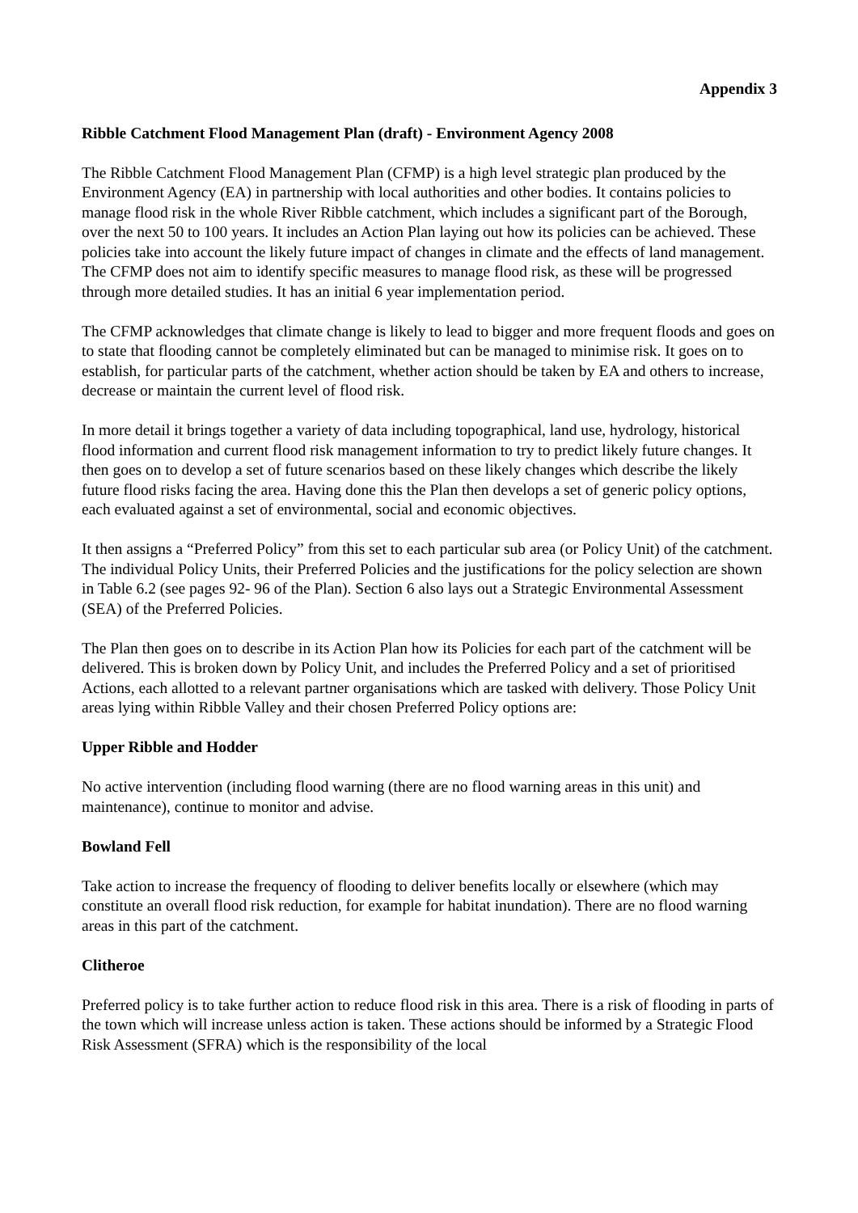Appendix 3
Ribble Catchment Flood Management Plan (draft) - Environment Agency 2008
The Ribble Catchment Flood Management Plan (CFMP) is a high level strategic plan produced by the Environment Agency (EA) in partnership with local authorities and other bodies. It contains policies to manage flood risk in the whole River Ribble catchment, which includes a significant part of the Borough, over the next 50 to 100 years. It includes an Action Plan laying out how its policies can be achieved. These policies take into account the likely future impact of changes in climate and the effects of land management. The CFMP does not aim to identify specific measures to manage flood risk, as these will be progressed through more detailed studies. It has an initial 6 year implementation period.
The CFMP acknowledges that climate change is likely to lead to bigger and more frequent floods and goes on to state that flooding cannot be completely eliminated but can be managed to minimise risk. It goes on to establish, for particular parts of the catchment, whether action should be taken by EA and others to increase, decrease or maintain the current level of flood risk.
In more detail it brings together a variety of data including topographical, land use, hydrology, historical flood information and current flood risk management information to try to predict likely future changes. It then goes on to develop a set of future scenarios based on these likely changes which describe the likely future flood risks facing the area. Having done this the Plan then develops a set of generic policy options, each evaluated against a set of environmental, social and economic objectives.
It then assigns a “Preferred Policy” from this set to each particular sub area (or Policy Unit) of the catchment. The individual Policy Units, their Preferred Policies and the justifications for the policy selection are shown in Table 6.2 (see pages 92- 96 of the Plan). Section 6 also lays out a Strategic Environmental Assessment (SEA) of the Preferred Policies.
The Plan then goes on to describe in its Action Plan how its Policies for each part of the catchment will be delivered. This is broken down by Policy Unit, and includes the Preferred Policy and a set of prioritised Actions, each allotted to a relevant partner organisations which are tasked with delivery. Those Policy Unit areas lying within Ribble Valley and their chosen Preferred Policy options are:
Upper Ribble and Hodder
No active intervention (including flood warning (there are no flood warning areas in this unit) and maintenance), continue to monitor and advise.
Bowland Fell
Take action to increase the frequency of flooding to deliver benefits locally or elsewhere (which may constitute an overall flood risk reduction, for example for habitat inundation). There are no flood warning areas in this part of the catchment.
Clitheroe
Preferred policy is to take further action to reduce flood risk in this area. There is a risk of flooding in parts of the town which will increase unless action is taken. These actions should be informed by a Strategic Flood Risk Assessment (SFRA) which is the responsibility of the local